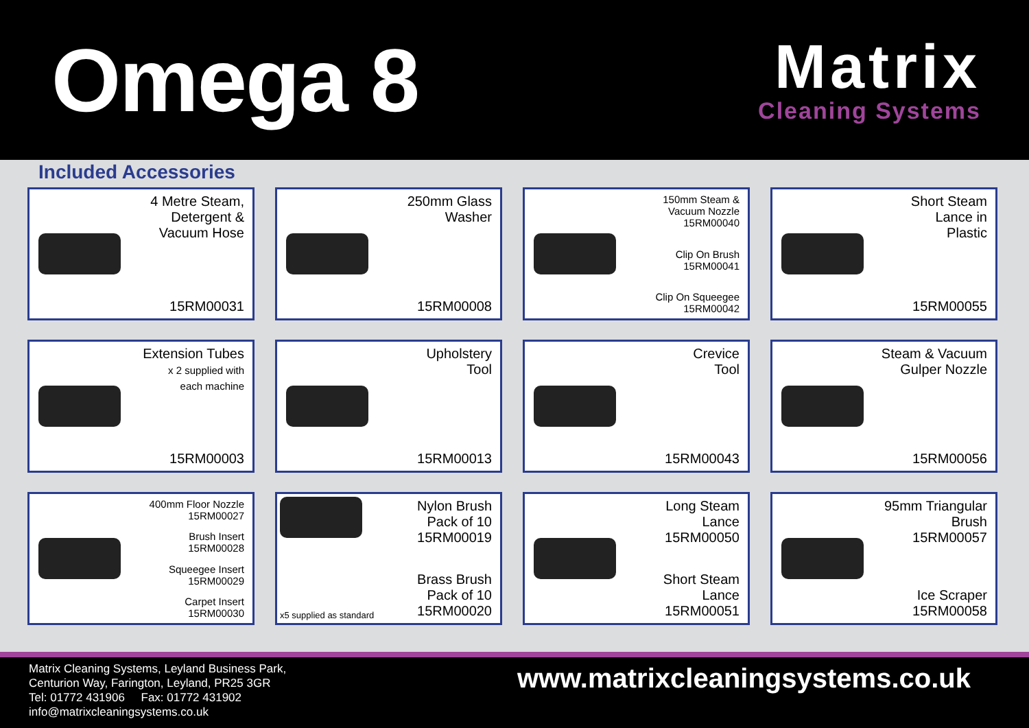Omega 8
Matrix
Cleaning Systems
Included Accessories
4 Metre Steam,
Detergent &
Vacuum Hose
15RM00031
250mm Glass
Washer
15RM00008
150mm Steam &
Vacuum Nozzle
15RM00040
Clip On Brush
15RM00041
Clip On Squeegee
15RM00042
Short Steam
Lance in
Plastic
15RM00055
Extension Tubes
x 2 supplied with
each machine
15RM00003
Upholstery
Tool
15RM00013
Crevice
Tool
15RM00043
Steam & Vacuum
Gulper Nozzle
15RM00056
400mm Floor Nozzle
15RM00027
Brush Insert
15RM00028
Squeegee Insert
15RM00029
Carpet Insert
15RM00030
x5 supplied as standard
Nylon Brush
Pack of 10
15RM00019
Brass Brush
Pack of 10
15RM00020
Long Steam Lance
15RM00050
Short Steam Lance
15RM00051
95mm Triangular
Brush
15RM00057
Ice Scraper
15RM00058
Matrix Cleaning Systems, Leyland Business Park,
Centurion Way, Farington, Leyland, PR25 3GR
Tel: 01772 431906 Fax: 01772 431902
info@matrixcleaningsystems.co.uk
www.matrixcleaningsystems.co.uk